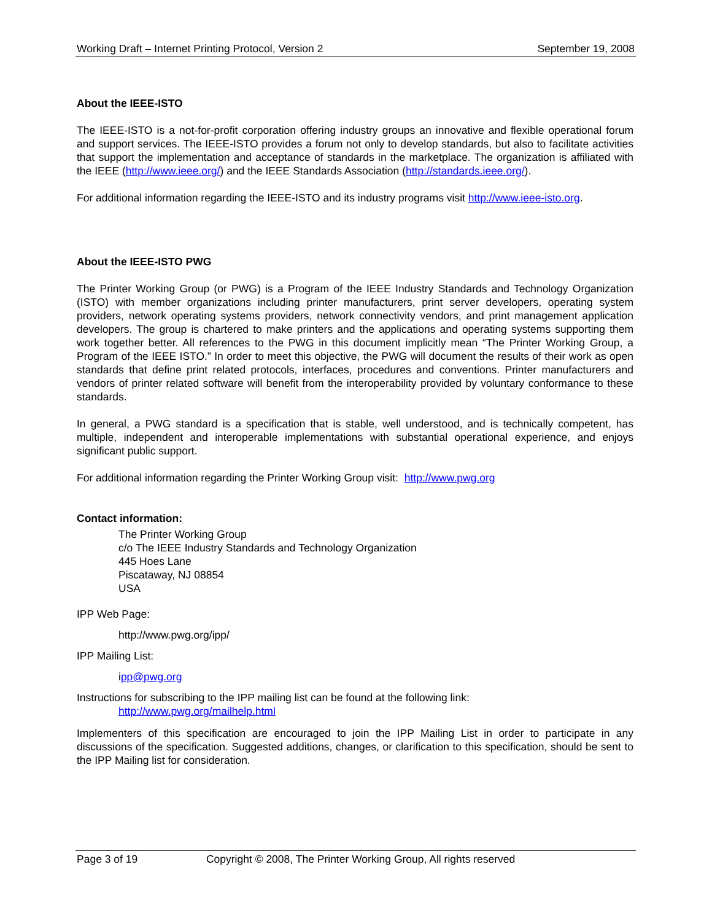Working Draft – Internet Printing Protocol, Version 2 September 19, 2008
About the IEEE-ISTO
The IEEE-ISTO is a not-for-profit corporation offering industry groups an innovative and flexible operational forum and support services. The IEEE-ISTO provides a forum not only to develop standards, but also to facilitate activities that support the implementation and acceptance of standards in the marketplace. The organization is affiliated with the IEEE (http://www.ieee.org/) and the IEEE Standards Association (http://standards.ieee.org/).
For additional information regarding the IEEE-ISTO and its industry programs visit http://www.ieee-isto.org.
About the IEEE-ISTO PWG
The Printer Working Group (or PWG) is a Program of the IEEE Industry Standards and Technology Organization (ISTO) with member organizations including printer manufacturers, print server developers, operating system providers, network operating systems providers, network connectivity vendors, and print management application developers. The group is chartered to make printers and the applications and operating systems supporting them work together better. All references to the PWG in this document implicitly mean “The Printer Working Group, a Program of the IEEE ISTO.” In order to meet this objective, the PWG will document the results of their work as open standards that define print related protocols, interfaces, procedures and conventions. Printer manufacturers and vendors of printer related software will benefit from the interoperability provided by voluntary conformance to these standards.
In general, a PWG standard is a specification that is stable, well understood, and is technically competent, has multiple, independent and interoperable implementations with substantial operational experience, and enjoys significant public support.
For additional information regarding the Printer Working Group visit: http://www.pwg.org
Contact information:
The Printer Working Group
c/o The IEEE Industry Standards and Technology Organization
445 Hoes Lane
Piscataway, NJ 08854
USA
IPP Web Page:
http://www.pwg.org/ipp/
IPP Mailing List:
ipp@pwg.org
Instructions for subscribing to the IPP mailing list can be found at the following link:
http://www.pwg.org/mailhelp.html
Implementers of this specification are encouraged to join the IPP Mailing List in order to participate in any discussions of the specification. Suggested additions, changes, or clarification to this specification, should be sent to the IPP Mailing list for consideration.
Page 3 of 19 Copyright © 2008, The Printer Working Group, All rights reserved